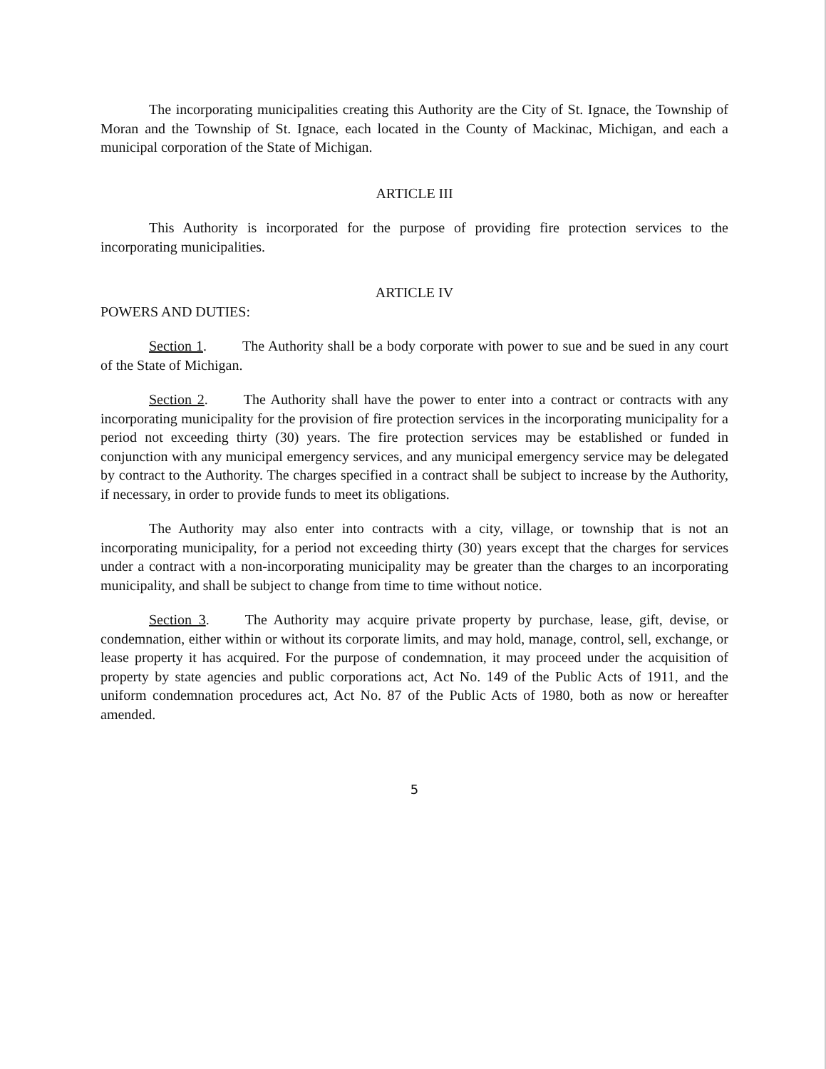The incorporating municipalities creating this Authority are the City of St. Ignace, the Township of Moran and the Township of St. Ignace, each located in the County of Mackinac, Michigan, and each a municipal corporation of the State of Michigan.
ARTICLE III
This Authority is incorporated for the purpose of providing fire protection services to the incorporating municipalities.
ARTICLE IV
POWERS AND DUTIES:
Section 1. The Authority shall be a body corporate with power to sue and be sued in any court of the State of Michigan.
Section 2. The Authority shall have the power to enter into a contract or contracts with any incorporating municipality for the provision of fire protection services in the incorporating municipality for a period not exceeding thirty (30) years. The fire protection services may be established or funded in conjunction with any municipal emergency services, and any municipal emergency service may be delegated by contract to the Authority. The charges specified in a contract shall be subject to increase by the Authority, if necessary, in order to provide funds to meet its obligations.
The Authority may also enter into contracts with a city, village, or township that is not an incorporating municipality, for a period not exceeding thirty (30) years except that the charges for services under a contract with a non-incorporating municipality may be greater than the charges to an incorporating municipality, and shall be subject to change from time to time without notice.
Section 3. The Authority may acquire private property by purchase, lease, gift, devise, or condemnation, either within or without its corporate limits, and may hold, manage, control, sell, exchange, or lease property it has acquired. For the purpose of condemnation, it may proceed under the acquisition of property by state agencies and public corporations act, Act No. 149 of the Public Acts of 1911, and the uniform condemnation procedures act, Act No. 87 of the Public Acts of 1980, both as now or hereafter amended.
5